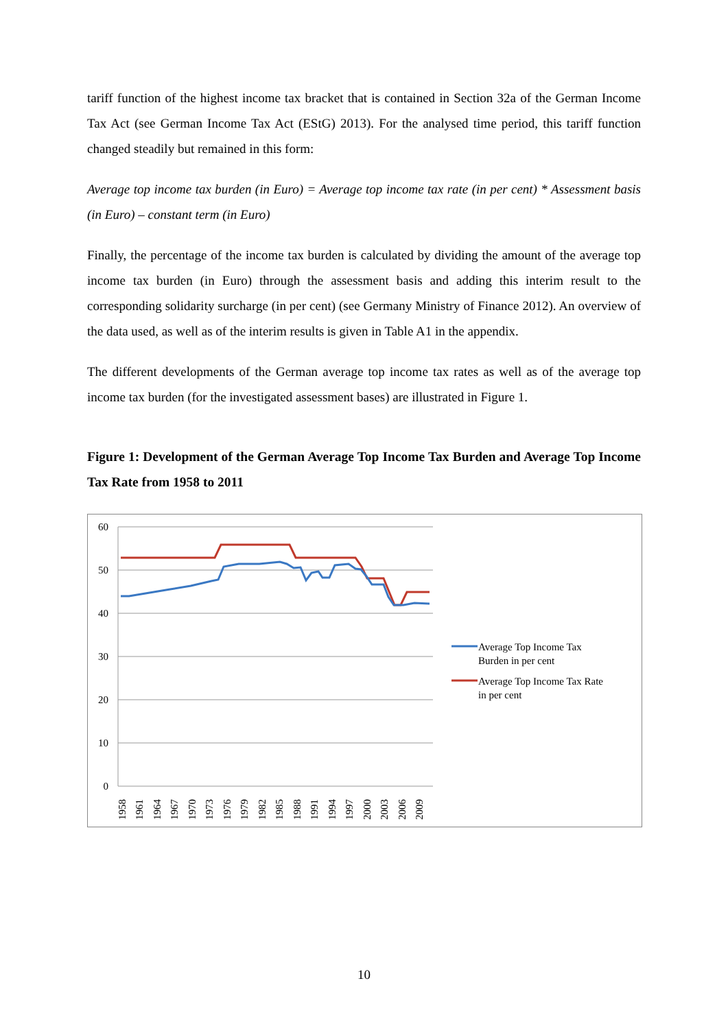tariff function of the highest income tax bracket that is contained in Section 32a of the German Income Tax Act (see German Income Tax Act (EStG) 2013). For the analysed time period, this tariff function changed steadily but remained in this form:
Average top income tax burden (in Euro) = Average top income tax rate (in per cent) * Assessment basis (in Euro) – constant term (in Euro)
Finally, the percentage of the income tax burden is calculated by dividing the amount of the average top income tax burden (in Euro) through the assessment basis and adding this interim result to the corresponding solidarity surcharge (in per cent) (see Germany Ministry of Finance 2012). An overview of the data used, as well as of the interim results is given in Table A1 in the appendix.
The different developments of the German average top income tax rates as well as of the average top income tax burden (for the investigated assessment bases) are illustrated in Figure 1.
Figure 1: Development of the German Average Top Income Tax Burden and Average Top Income Tax Rate from 1958 to 2011
60
50
40
30
20
10
0
1958
1961
1964
1967
1970
1973
1976
1979
1982
1985
1988
1991
1994
1997
2000
2003
2006
2009
Average Top Income Tax
Burden in per cent
Average Top Income Tax Rate
in per cent
10